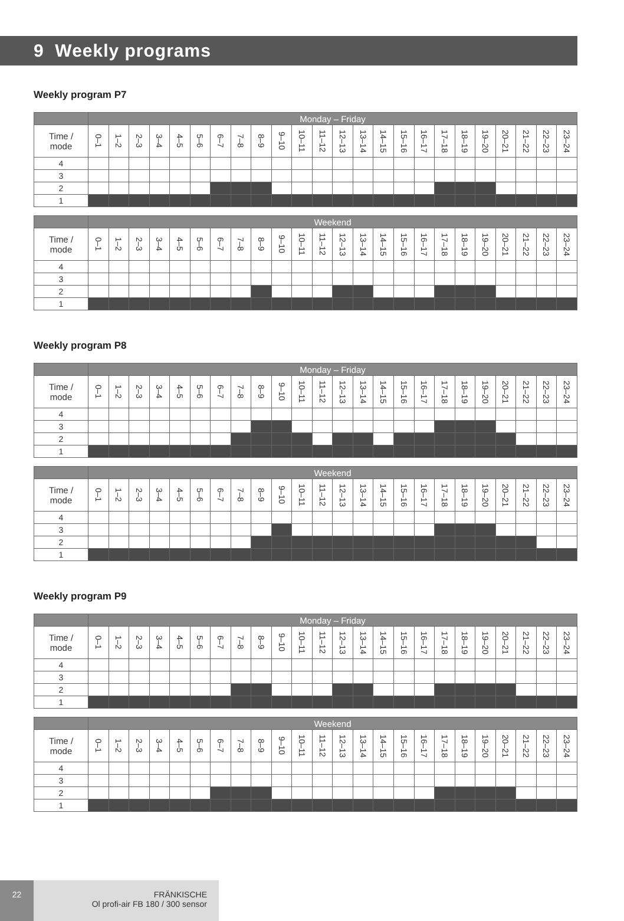9 Weekly programs
Weekly program P7
| | Monday – Friday | | | | | | | | | | | | | | | | | | | | | | | |
| --- | --- | --- | --- | --- | --- | --- | --- | --- | --- | --- | --- | --- | --- | --- | --- | --- | --- | --- | --- | --- | --- | --- | --- | --- |
| Time / mode | 0–1 | 1–2 | 2–3 | 3–4 | 4–5 | 5–6 | 6–7 | 7–8 | 8–9 | 9–10 | 10–11 | 11–12 | 12–13 | 13–14 | 14–15 | 15–16 | 16–17 | 17–18 | 18–19 | 19–20 | 20–21 | 21–22 | 22–23 | 23–24 |
| 4 | | | | | | | | | | | | | | | | | | | | | | | | |
| 3 | | | | | | | | | | | | | | | | | | | | | | | | |
| 2 | | | | | | | | | | | | | | | | | | | | | | | | |
| 1 | | | | | | | | | | | | | | | | | | | | | | | | |
| | Weekend | | | | | | | | | | | | | | | | | | | | | | | |
| --- | --- | --- | --- | --- | --- | --- | --- | --- | --- | --- | --- | --- | --- | --- | --- | --- | --- | --- | --- | --- | --- | --- | --- | --- |
| Time / mode | 0–1 | 1–2 | 2–3 | 3–4 | 4–5 | 5–6 | 6–7 | 7–8 | 8–9 | 9–10 | 10–11 | 11–12 | 12–13 | 13–14 | 14–15 | 15–16 | 16–17 | 17–18 | 18–19 | 19–20 | 20–21 | 21–22 | 22–23 | 23–24 |
| 4 | | | | | | | | | | | | | | | | | | | | | | | | |
| 3 | | | | | | | | | | | | | | | | | | | | | | | | |
| 2 | | | | | | | | | | | | | | | | | | | | | | | | |
| 1 | | | | | | | | | | | | | | | | | | | | | | | | |
Weekly program P8
| | Monday – Friday | | | | | | | | | | | | | | | | | | | | | | | |
| --- | --- | --- | --- | --- | --- | --- | --- | --- | --- | --- | --- | --- | --- | --- | --- | --- | --- | --- | --- | --- | --- | --- | --- | --- |
| Time / mode | 0–1 | 1–2 | 2–3 | 3–4 | 4–5 | 5–6 | 6–7 | 7–8 | 8–9 | 9–10 | 10–11 | 11–12 | 12–13 | 13–14 | 14–15 | 15–16 | 16–17 | 17–18 | 18–19 | 19–20 | 20–21 | 21–22 | 22–23 | 23–24 |
| 4 | | | | | | | | | | | | | | | | | | | | | | | | |
| 3 | | | | | | | | | | | | | | | | | | | | | | | | |
| 2 | | | | | | | | | | | | | | | | | | | | | | | | |
| 1 | | | | | | | | | | | | | | | | | | | | | | | | |
| | Weekend | | | | | | | | | | | | | | | | | | | | | | | |
| --- | --- | --- | --- | --- | --- | --- | --- | --- | --- | --- | --- | --- | --- | --- | --- | --- | --- | --- | --- | --- | --- | --- | --- | --- |
| Time / mode | 0–1 | 1–2 | 2–3 | 3–4 | 4–5 | 5–6 | 6–7 | 7–8 | 8–9 | 9–10 | 10–11 | 11–12 | 12–13 | 13–14 | 14–15 | 15–16 | 16–17 | 17–18 | 18–19 | 19–20 | 20–21 | 21–22 | 22–23 | 23–24 |
| 4 | | | | | | | | | | | | | | | | | | | | | | | | |
| 3 | | | | | | | | | | | | | | | | | | | | | | | | |
| 2 | | | | | | | | | | | | | | | | | | | | | | | | |
| 1 | | | | | | | | | | | | | | | | | | | | | | | | |
Weekly program P9
| | Monday – Friday | | | | | | | | | | | | | | | | | | | | | | | |
| --- | --- | --- | --- | --- | --- | --- | --- | --- | --- | --- | --- | --- | --- | --- | --- | --- | --- | --- | --- | --- | --- | --- | --- | --- |
| Time / mode | 0–1 | 1–2 | 2–3 | 3–4 | 4–5 | 5–6 | 6–7 | 7–8 | 8–9 | 9–10 | 10–11 | 11–12 | 12–13 | 13–14 | 14–15 | 15–16 | 16–17 | 17–18 | 18–19 | 19–20 | 20–21 | 21–22 | 22–23 | 23–24 |
| 4 | | | | | | | | | | | | | | | | | | | | | | | | |
| 3 | | | | | | | | | | | | | | | | | | | | | | | | |
| 2 | | | | | | | | | | | | | | | | | | | | | | | | |
| 1 | | | | | | | | | | | | | | | | | | | | | | | | |
| | Weekend | | | | | | | | | | | | | | | | | | | | | | | |
| --- | --- | --- | --- | --- | --- | --- | --- | --- | --- | --- | --- | --- | --- | --- | --- | --- | --- | --- | --- | --- | --- | --- | --- | --- |
| Time / mode | 0–1 | 1–2 | 2–3 | 3–4 | 4–5 | 5–6 | 6–7 | 7–8 | 8–9 | 9–10 | 10–11 | 11–12 | 12–13 | 13–14 | 14–15 | 15–16 | 16–17 | 17–18 | 18–19 | 19–20 | 20–21 | 21–22 | 22–23 | 23–24 |
| 4 | | | | | | | | | | | | | | | | | | | | | | | | |
| 3 | | | | | | | | | | | | | | | | | | | | | | | | |
| 2 | | | | | | | | | | | | | | | | | | | | | | | | |
| 1 | | | | | | | | | | | | | | | | | | | | | | | | |
22
FRÄNKISCHE
Ol profi-air FB 180 / 300 sensor